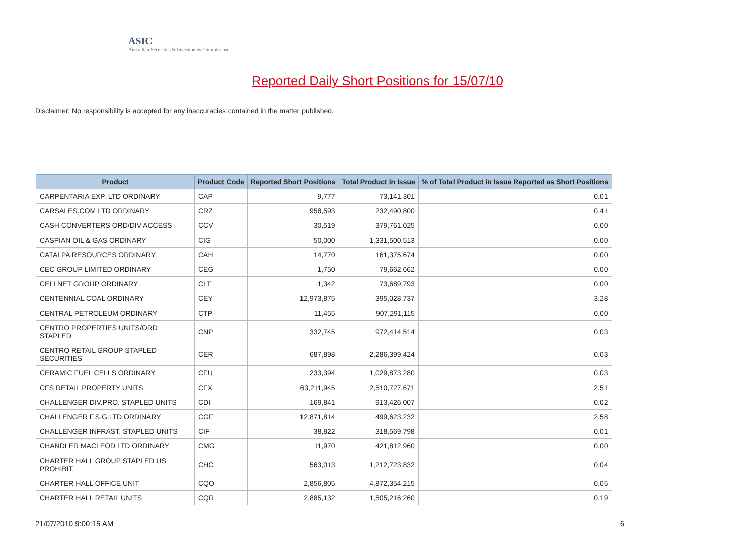ASIC
Australian Securities & Investments Commission
Reported Daily Short Positions for 15/07/10
Disclaimer: No responsibility is accepted for any inaccuracies contained in the matter published.
| Product | Product Code | Reported Short Positions | Total Product in Issue | % of Total Product in Issue Reported as Short Positions |
| --- | --- | --- | --- | --- |
| CARPENTARIA EXP. LTD ORDINARY | CAP | 9,777 | 73,141,301 | 0.01 |
| CARSALES.COM LTD ORDINARY | CRZ | 958,593 | 232,490,800 | 0.41 |
| CASH CONVERTERS ORD/DIV ACCESS | CCV | 30,519 | 379,761,025 | 0.00 |
| CASPIAN OIL & GAS ORDINARY | CIG | 50,000 | 1,331,500,513 | 0.00 |
| CATALPA RESOURCES ORDINARY | CAH | 14,770 | 161,375,674 | 0.00 |
| CEC GROUP LIMITED ORDINARY | CEG | 1,750 | 79,662,662 | 0.00 |
| CELLNET GROUP ORDINARY | CLT | 1,342 | 73,689,793 | 0.00 |
| CENTENNIAL COAL ORDINARY | CEY | 12,973,875 | 395,028,737 | 3.28 |
| CENTRAL PETROLEUM ORDINARY | CTP | 11,455 | 907,291,115 | 0.00 |
| CENTRO PROPERTIES UNITS/ORD STAPLED | CNP | 332,745 | 972,414,514 | 0.03 |
| CENTRO RETAIL GROUP STAPLED SECURITIES | CER | 687,898 | 2,286,399,424 | 0.03 |
| CERAMIC FUEL CELLS ORDINARY | CFU | 233,394 | 1,029,873,280 | 0.03 |
| CFS RETAIL PROPERTY UNITS | CFX | 63,211,945 | 2,510,727,671 | 2.51 |
| CHALLENGER DIV.PRO. STAPLED UNITS | CDI | 169,841 | 913,426,007 | 0.02 |
| CHALLENGER F.S.G.LTD ORDINARY | CGF | 12,871,814 | 499,623,232 | 2.58 |
| CHALLENGER INFRAST. STAPLED UNITS | CIF | 38,822 | 318,569,798 | 0.01 |
| CHANDLER MACLEOD LTD ORDINARY | CMG | 11,970 | 421,812,960 | 0.00 |
| CHARTER HALL GROUP STAPLED US PROHIBIT. | CHC | 563,013 | 1,212,723,832 | 0.04 |
| CHARTER HALL OFFICE UNIT | CQO | 2,856,805 | 4,872,354,215 | 0.05 |
| CHARTER HALL RETAIL UNITS | CQR | 2,885,132 | 1,505,216,260 | 0.19 |
21/07/2010 9:00:15 AM 6